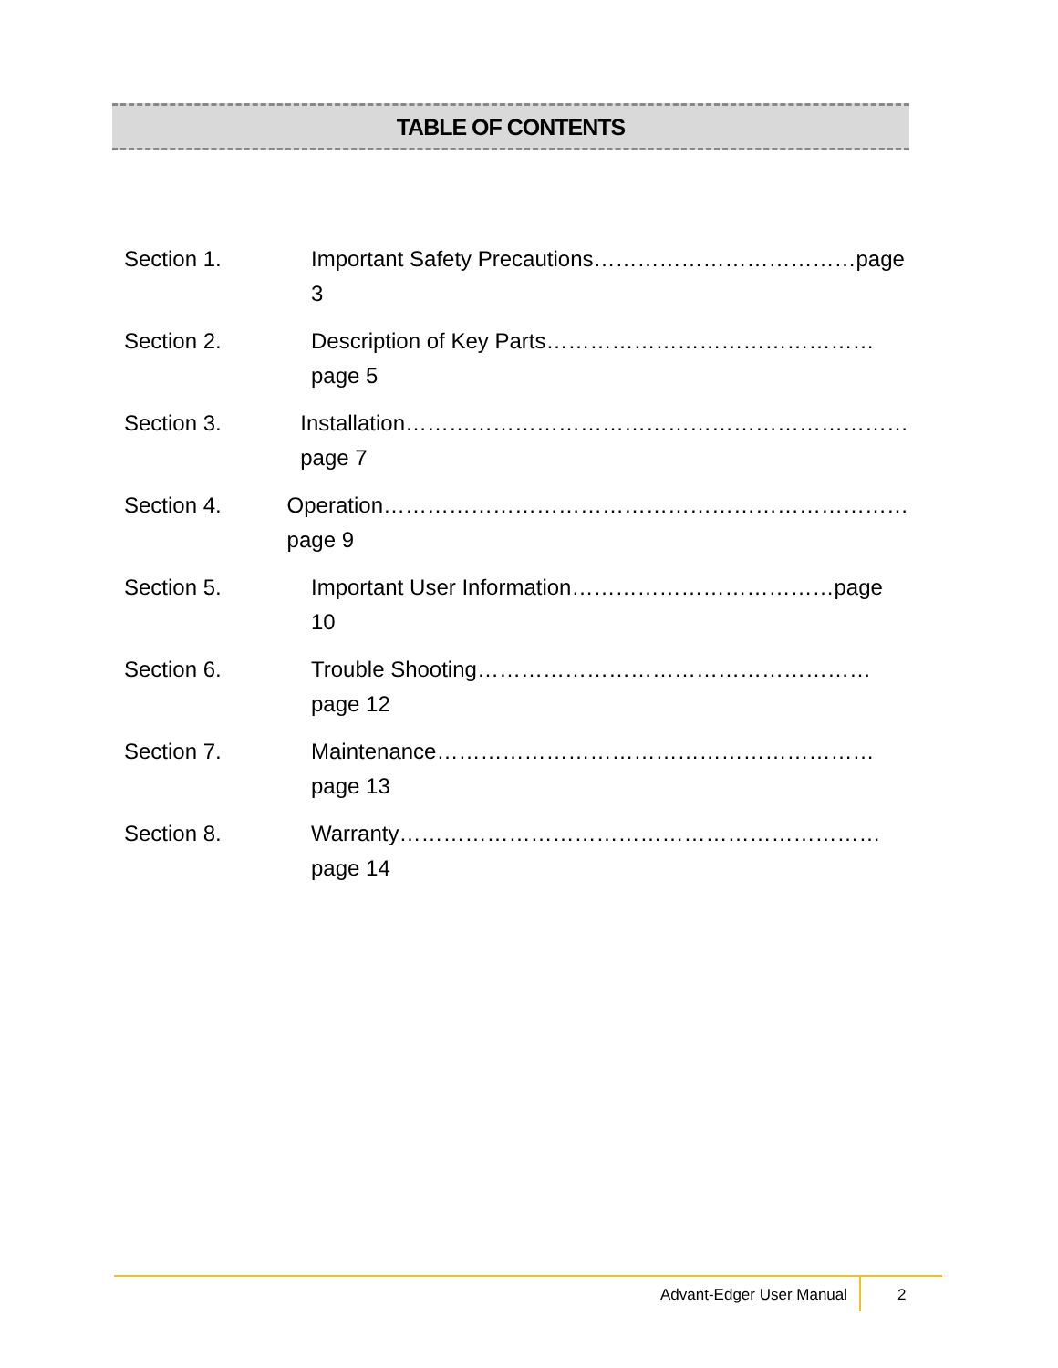TABLE OF CONTENTS
Section 1. Important Safety Precautions………………………………page 3
Section 2. Description of Key Parts………………………………………page 5
Section 3. Installation……………………………………………………………page 7
Section 4. Operation………………………………………………………………page 9
Section 5. Important User Information………………………………page 10
Section 6. Trouble Shooting………………………………………………page 12
Section 7. Maintenance……………………………………………………page 13
Section 8. Warranty…………………………………………………………page 14
Advant-Edger User Manual 2